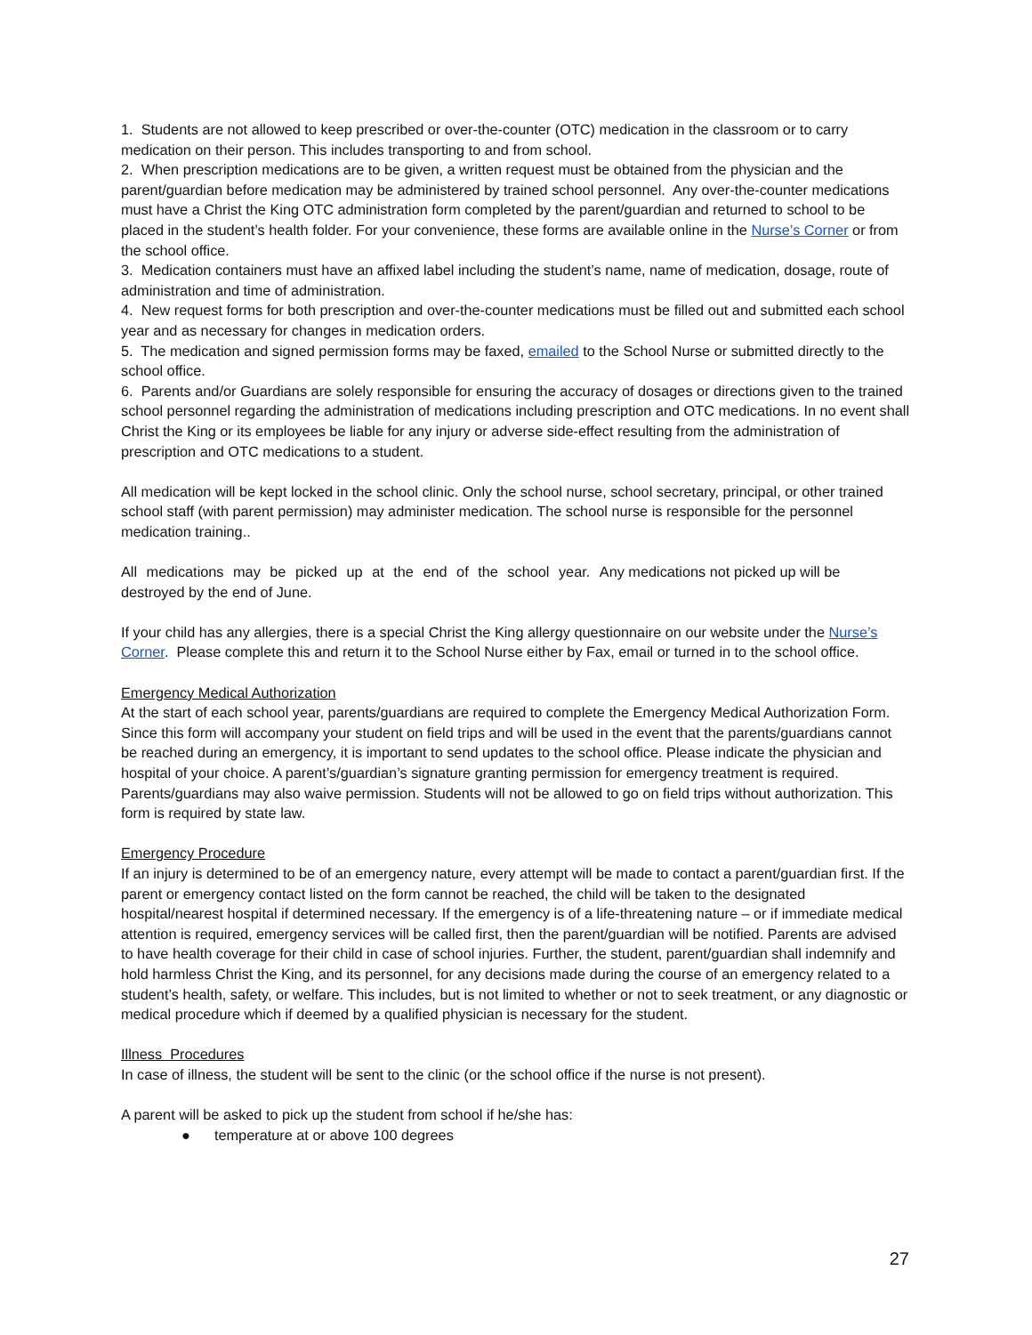1. Students are not allowed to keep prescribed or over-the-counter (OTC) medication in the classroom or to carry medication on their person. This includes transporting to and from school.
2. When prescription medications are to be given, a written request must be obtained from the physician and the parent/guardian before medication may be administered by trained school personnel. Any over-the-counter medications must have a Christ the King OTC administration form completed by the parent/guardian and returned to school to be placed in the student’s health folder. For your convenience, these forms are available online in the Nurse’s Corner or from the school office.
3. Medication containers must have an affixed label including the student’s name, name of medication, dosage, route of administration and time of administration.
4. New request forms for both prescription and over-the-counter medications must be filled out and submitted each school year and as necessary for changes in medication orders.
5. The medication and signed permission forms may be faxed, emailed to the School Nurse or submitted directly to the school office.
6. Parents and/or Guardians are solely responsible for ensuring the accuracy of dosages or directions given to the trained school personnel regarding the administration of medications including prescription and OTC medications. In no event shall Christ the King or its employees be liable for any injury or adverse side-effect resulting from the administration of prescription and OTC medications to a student.
All medication will be kept locked in the school clinic. Only the school nurse, school secretary, principal, or other trained school staff (with parent permission) may administer medication. The school nurse is responsible for the personnel medication training..
All medications may be picked up at the end of the school year. Any medications not picked up will be
destroyed by the end of June.
If your child has any allergies, there is a special Christ the King allergy questionnaire on our website under the Nurse’s Corner. Please complete this and return it to the School Nurse either by Fax, email or turned in to the school office.
Emergency Medical Authorization
At the start of each school year, parents/guardians are required to complete the Emergency Medical Authorization Form. Since this form will accompany your student on field trips and will be used in the event that the parents/guardians cannot be reached during an emergency, it is important to send updates to the school office. Please indicate the physician and hospital of your choice. A parent’s/guardian’s signature granting permission for emergency treatment is required. Parents/guardians may also waive permission. Students will not be allowed to go on field trips without authorization. This form is required by state law.
Emergency Procedure
If an injury is determined to be of an emergency nature, every attempt will be made to contact a parent/guardian first. If the parent or emergency contact listed on the form cannot be reached, the child will be taken to the designated hospital/nearest hospital if determined necessary. If the emergency is of a life-threatening nature – or if immediate medical attention is required, emergency services will be called first, then the parent/guardian will be notified. Parents are advised to have health coverage for their child in case of school injuries. Further, the student, parent/guardian shall indemnify and hold harmless Christ the King, and its personnel, for any decisions made during the course of an emergency related to a student’s health, safety, or welfare. This includes, but is not limited to whether or not to seek treatment, or any diagnostic or medical procedure which if deemed by a qualified physician is necessary for the student.
Illness Procedures
In case of illness, the student will be sent to the clinic (or the school office if the nurse is not present).
A parent will be asked to pick up the student from school if he/she has:
● temperature at or above 100 degrees
27